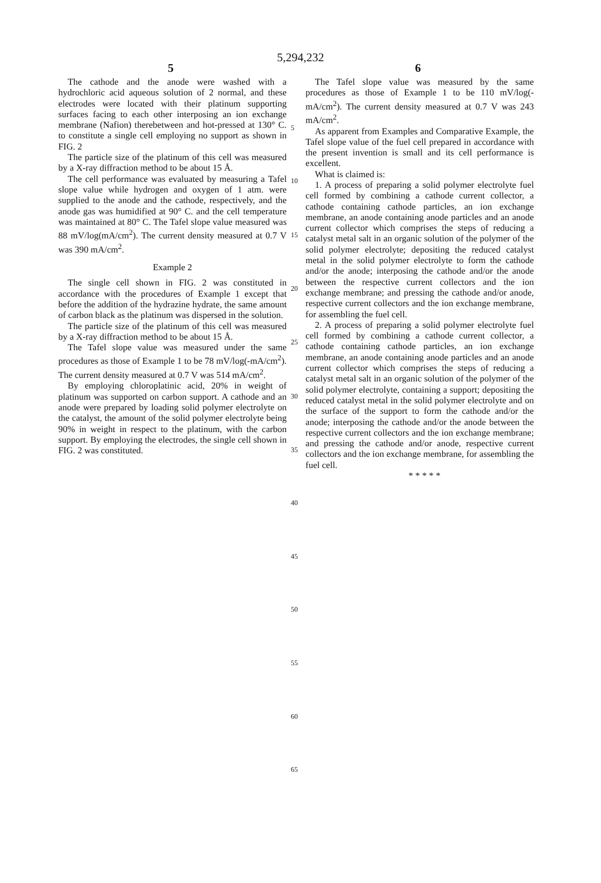5,294,232
5 6
The cathode and the anode were washed with a hydrochloric acid aqueous solution of 2 normal, and these electrodes were located with their platinum supporting surfaces facing to each other interposing an ion exchange membrane (Nafion) therebetween and hot-pressed at 130° C. to constitute a single cell employing no support as shown in FIG. 2
The particle size of the platinum of this cell was measured by a X-ray diffraction method to be about 15 Å.
The cell performance was evaluated by measuring a Tafel slope value while hydrogen and oxygen of 1 atm. were supplied to the anode and the cathode, respectively, and the anode gas was humidified at 90° C. and the cell temperature was maintained at 80° C. The Tafel slope value measured was 88 mV/log(mA/cm<sup>2</sup>). The current density measured at 0.7 V was 390 mA/cm<sup>2</sup>.
Example 2
The single cell shown in FIG. 2 was constituted in accordance with the procedures of Example 1 except that before the addition of the hydrazine hydrate, the same amount of carbon black as the platinum was dispersed in the solution.
The particle size of the platinum of this cell was measured by a X-ray diffraction method to be about 15 Å.
The Tafel slope value was measured under the same procedures as those of Example 1 to be 78 mV/log(-mA/cm<sup>2</sup>). The current density measured at 0.7 V was 514 mA/cm<sup>2</sup>.
By employing chloroplatinic acid, 20% in weight of platinum was supported on carbon support. A cathode and an anode were prepared by loading solid polymer electrolyte on the catalyst, the amount of the solid polymer electrolyte being 90% in weight in respect to the platinum, with the carbon support. By employing the electrodes, the single cell shown in FIG. 2 was constituted.
The Tafel slope value was measured by the same procedures as those of Example 1 to be 110 mV/log(-mA/cm<sup>2</sup>). The current density measured at 0.7 V was 243 mA/cm<sup>2</sup>.
As apparent from Examples and Comparative Example, the Tafel slope value of the fuel cell prepared in accordance with the present invention is small and its cell performance is excellent.
What is claimed is:
1. A process of preparing a solid polymer electrolyte fuel cell formed by combining a cathode current collector, a cathode containing cathode particles, an ion exchange membrane, an anode containing anode particles and an anode current collector which comprises the steps of reducing a catalyst metal salt in an organic solution of the polymer of the solid polymer electrolyte; depositing the reduced catalyst metal in the solid polymer electrolyte to form the cathode and/or the anode; interposing the cathode and/or the anode between the respective current collectors and the ion exchange membrane; and pressing the cathode and/or anode, respective current collectors and the ion exchange membrane, for assembling the fuel cell.
2. A process of preparing a solid polymer electrolyte fuel cell formed by combining a cathode current collector, a cathode containing cathode particles, an ion exchange membrane, an anode containing anode particles and an anode current collector which comprises the steps of reducing a catalyst metal salt in an organic solution of the polymer of the solid polymer electrolyte, containing a support; depositing the reduced catalyst metal in the solid polymer electrolyte and on the surface of the support to form the cathode and/or the anode; interposing the cathode and/or the anode between the respective current collectors and the ion exchange membrane; and pressing the cathode and/or anode, respective current collectors and the ion exchange membrane, for assembling the fuel cell.
* * * * *
5
10
15
20
25
30
35
40
45
50
55
60
65